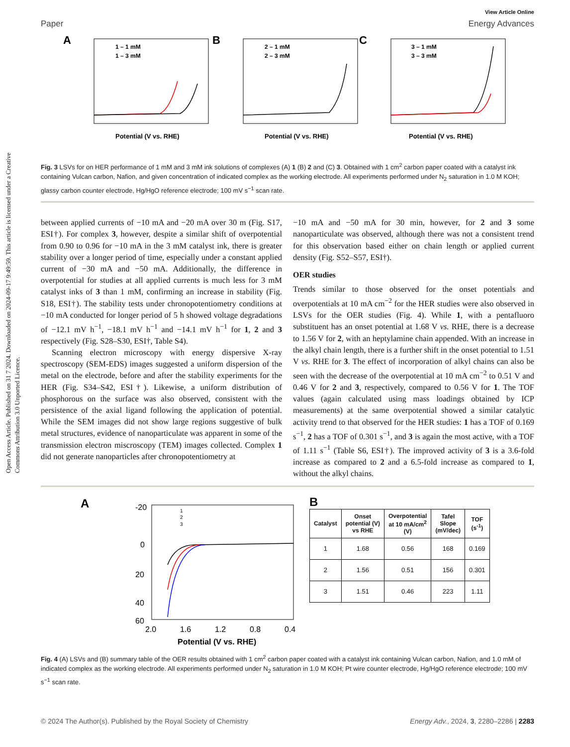Open Access Article. Published on 31 7 2024. Downloaded on 2024-09-17 9:49:59. This article is licensed under a Creative Commons Attribution 3.0 Unported Licence.
View Article Online
Paper Energy Advances
A
B
C
1 – 1 mM
1 – 3 mM
2 – 1 mM
2 – 3 mM
3 – 1 mM
3 – 3 mM
Potential (V vs. RHE)
Potential (V vs. RHE)
Potential (V vs. RHE)
Fig. 3 LSVs for on HER performance of 1 mM and 3 mM ink solutions of complexes (A) 1 (B) 2 and (C) 3. Obtained with 1 cm<sup>2</sup> carbon paper coated with a catalyst ink containing Vulcan carbon, Nafion, and given concentration of indicated complex as the working electrode. All experiments performed under N<sub>2</sub> saturation in 1.0 M KOH; glassy carbon counter electrode, Hg/HgO reference electrode; 100 mV s<sup>−1</sup> scan rate.
between applied currents of −10 mA and −20 mA over 30 m (Fig. S17, ESI†). For complex 3, however, despite a similar shift of overpotential from 0.90 to 0.96 for −10 mA in the 3 mM catalyst ink, there is greater stability over a longer period of time, especially under a constant applied current of −30 mA and −50 mA. Additionally, the difference in overpotential for studies at all applied currents is much less for 3 mM catalyst inks of 3 than 1 mM, confirming an increase in stability (Fig. S18, ESI†). The stability tests under chronopotentiometry conditions at −10 mA conducted for longer period of 5 h showed voltage degradations of −12.1 mV h<sup>−1</sup>, −18.1 mV h<sup>−1</sup> and −14.1 mV h<sup>−1</sup> for 1, 2 and 3 respectively (Fig. S28–S30, ESI†, Table S4).
Scanning electron microscopy with energy dispersive X-ray spectroscopy (SEM-EDS) images suggested a uniform dispersion of the metal on the electrode, before and after the stability experiments for the HER (Fig. S34–S42, ESI†). Likewise, a uniform distribution of phosphorous on the surface was also observed, consistent with the persistence of the axial ligand following the application of potential. While the SEM images did not show large regions suggestive of bulk metal structures, evidence of nanoparticulate was apparent in some of the transmission electron miscroscopy (TEM) images collected. Complex 1 did not generate nanoparticles after chronopotentiometry at
−10 mA and −50 mA for 30 min, however, for 2 and 3 some nanoparticulate was observed, although there was not a consistent trend for this observation based either on chain length or applied current density (Fig. S52–S57, ESI†).
OER studies
Trends similar to those observed for the onset potentials and overpotentials at 10 mA cm<sup>−2</sup> for the HER studies were also observed in LSVs for the OER studies (Fig. 4). While 1, with a pentafluoro substituent has an onset potential at 1.68 V vs. RHE, there is a decrease to 1.56 V for 2, with an heptylamine chain appended. With an increase in the alkyl chain length, there is a further shift in the onset potential to 1.51 V vs. RHE for 3. The effect of incorporation of alkyl chains can also be seen with the decrease of the overpotential at 10 mA cm<sup>−2</sup> to 0.51 V and 0.46 V for 2 and 3, respectively, compared to 0.56 V for 1. The TOF values (again calculated using mass loadings obtained by ICP measurements) at the same overpotential showed a similar catalytic activity trend to that observed for the HER studies: 1 has a TOF of 0.169 s<sup>−1</sup>, 2 has a TOF of 0.301 s<sup>−1</sup>, and 3 is again the most active, with a TOF of 1.11 s<sup>−1</sup> (Table S6, ESI†). The improved activity of 3 is a 3.6-fold increase as compared to 2 and a 6.5-fold increase as compared to 1, without the alkyl chains.
A
-20
0
20
40
60
2.0
1.6
1.2
0.8
0.4
Potential (V vs. RHE)
1
2
3
B
| Catalyst | Onset potential (V) vs RHE | Overpotential at 10 mA/cm<sup>2</sup> (V) | Tafel Slope (mV/dec) | TOF (s<sup>-1</sup>) |
| --- | --- | --- | --- | --- |
| 1 | 1.68 | 0.56 | 168 | 0.169 |
| 2 | 1.56 | 0.51 | 156 | 0.301 |
| 3 | 1.51 | 0.46 | 223 | 1.11 |
Fig. 4 (A) LSVs and (B) summary table of the OER results obtained with 1 cm<sup>2</sup> carbon paper coated with a catalyst ink containing Vulcan carbon, Nafion, and 1.0 mM of indicated complex as the working electrode. All experiments performed under N<sub>2</sub> saturation in 1.0 M KOH; Pt wire counter electrode, Hg/HgO reference electrode; 100 mV s<sup>−1</sup> scan rate.
© 2024 The Author(s). Published by the Royal Society of Chemistry Energy Adv., 2024, 3, 2280–2286 | 2283